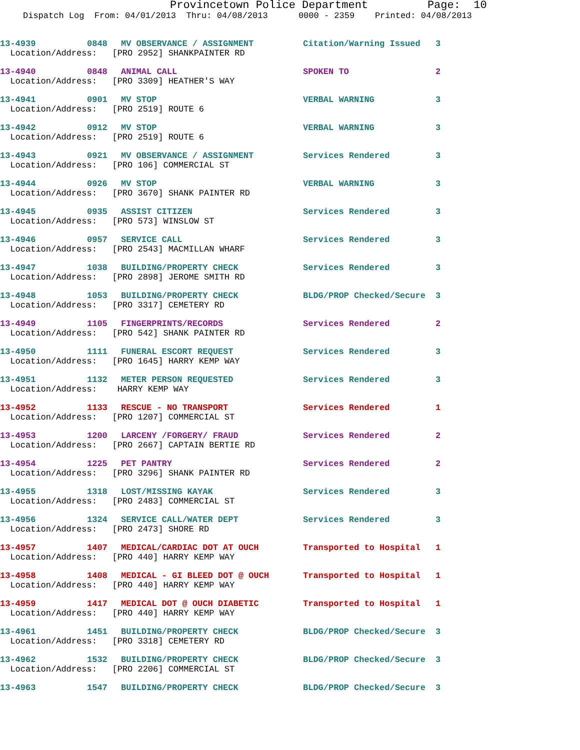Provincetown Police Department Page: 10
Dispatch Log From: 04/01/2013 Thru: 04/08/2013 0000 - 2359 Printed: 04/08/2013
| 13-4939 | 0848 | MV OBSERVANCE / ASSIGNMENT | Citation/Warning Issued | 3 |
| Location/Address: [PRO 2952] SHANKPAINTER RD | | | | |
| 13-4940 | 0848 | ANIMAL CALL | SPOKEN TO | 2 |
| Location/Address: [PRO 3309] HEATHER'S WAY | | | | |
| 13-4941 | 0901 | MV STOP | VERBAL WARNING | 3 |
| Location/Address: [PRO 2519] ROUTE 6 | | | | |
| 13-4942 | 0912 | MV STOP | VERBAL WARNING | 3 |
| Location/Address: [PRO 2519] ROUTE 6 | | | | |
| 13-4943 | 0921 | MV OBSERVANCE / ASSIGNMENT | Services Rendered | 3 |
| Location/Address: [PRO 106] COMMERCIAL ST | | | | |
| 13-4944 | 0926 | MV STOP | VERBAL WARNING | 3 |
| Location/Address: [PRO 3670] SHANK PAINTER RD | | | | |
| 13-4945 | 0935 | ASSIST CITIZEN | Services Rendered | 3 |
| Location/Address: [PRO 573] WINSLOW ST | | | | |
| 13-4946 | 0957 | SERVICE CALL | Services Rendered | 3 |
| Location/Address: [PRO 2543] MACMILLAN WHARF | | | | |
| 13-4947 | 1038 | BUILDING/PROPERTY CHECK | Services Rendered | 3 |
| Location/Address: [PRO 2898] JEROME SMITH RD | | | | |
| 13-4948 | 1053 | BUILDING/PROPERTY CHECK | BLDG/PROP Checked/Secure | 3 |
| Location/Address: [PRO 3317] CEMETERY RD | | | | |
| 13-4949 | 1105 | FINGERPRINTS/RECORDS | Services Rendered | 2 |
| Location/Address: [PRO 542] SHANK PAINTER RD | | | | |
| 13-4950 | 1111 | FUNERAL ESCORT REQUEST | Services Rendered | 3 |
| Location/Address: [PRO 1645] HARRY KEMP WAY | | | | |
| 13-4951 | 1132 | METER PERSON REQUESTED | Services Rendered | 3 |
| Location/Address: HARRY KEMP WAY | | | | |
| 13-4952 | 1133 | RESCUE - NO TRANSPORT | Services Rendered | 1 |
| Location/Address: [PRO 1207] COMMERCIAL ST | | | | |
| 13-4953 | 1200 | LARCENY /FORGERY/ FRAUD | Services Rendered | 2 |
| Location/Address: [PRO 2667] CAPTAIN BERTIE RD | | | | |
| 13-4954 | 1225 | PET PANTRY | Services Rendered | 2 |
| Location/Address: [PRO 3296] SHANK PAINTER RD | | | | |
| 13-4955 | 1318 | LOST/MISSING KAYAK | Services Rendered | 3 |
| Location/Address: [PRO 2483] COMMERCIAL ST | | | | |
| 13-4956 | 1324 | SERVICE CALL/WATER DEPT | Services Rendered | 3 |
| Location/Address: [PRO 2473] SHORE RD | | | | |
| 13-4957 | 1407 | MEDICAL/CARDIAC DOT AT OUCH | Transported to Hospital | 1 |
| Location/Address: [PRO 440] HARRY KEMP WAY | | | | |
| 13-4958 | 1408 | MEDICAL - GI BLEED DOT @ OUCH | Transported to Hospital | 1 |
| Location/Address: [PRO 440] HARRY KEMP WAY | | | | |
| 13-4959 | 1417 | MEDICAL DOT @ OUCH DIABETIC | Transported to Hospital | 1 |
| Location/Address: [PRO 440] HARRY KEMP WAY | | | | |
| 13-4961 | 1451 | BUILDING/PROPERTY CHECK | BLDG/PROP Checked/Secure | 3 |
| Location/Address: [PRO 3318] CEMETERY RD | | | | |
| 13-4962 | 1532 | BUILDING/PROPERTY CHECK | BLDG/PROP Checked/Secure | 3 |
| Location/Address: [PRO 2206] COMMERCIAL ST | | | | |
| 13-4963 | 1547 | BUILDING/PROPERTY CHECK | BLDG/PROP Checked/Secure | 3 |